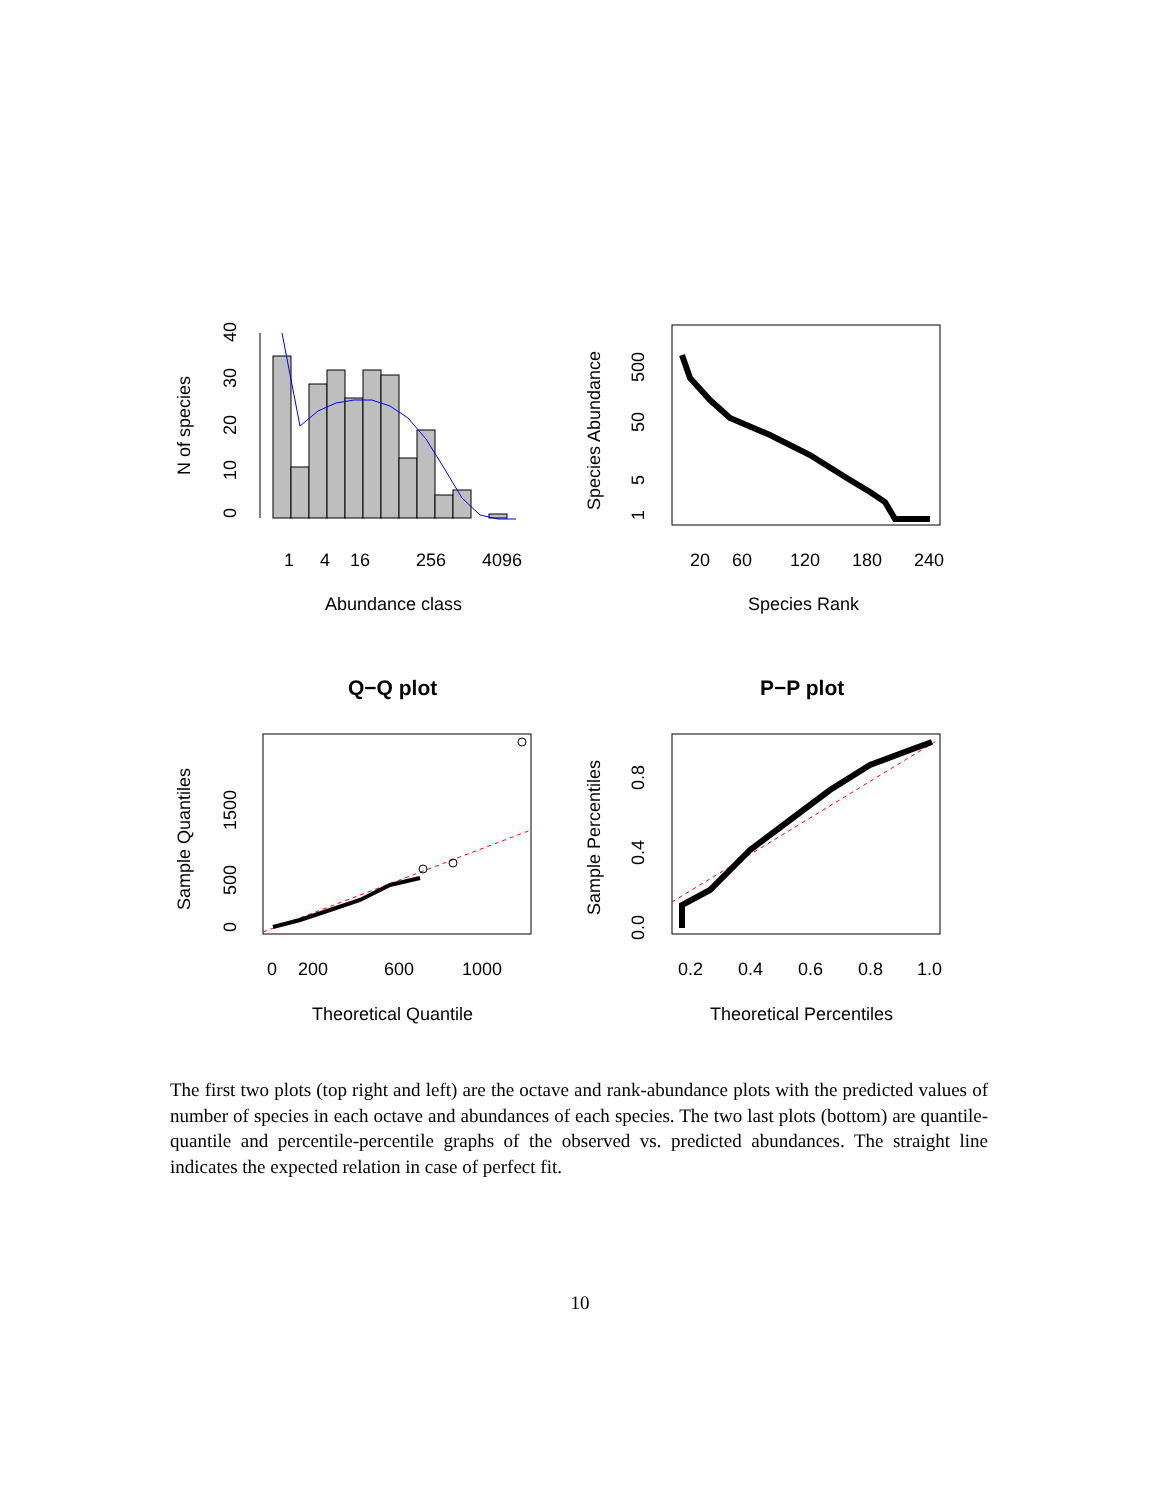0
10
20
30
40
N of species
1
4
16
256
4096
Abundance class
1
5
50
500
Species Abundance
20
60
120
180
240
Species Rank
Q−Q plot
P−P plot
0
500
1500
Sample Quantiles
0
200
600
1000
Theoretical Quantile
0.0
0.4
0.8
Sample Percentiles
0.2
0.4
0.6
0.8
1.0
Theoretical Percentiles
The first two plots (top right and left) are the octave and rank-abundance plots with the predicted values of number of species in each octave and abundances of each species. The two last plots (bottom) are quantile-quantile and percentile-percentile graphs of the observed vs. predicted abundances. The straight line indicates the expected relation in case of perfect fit.
10